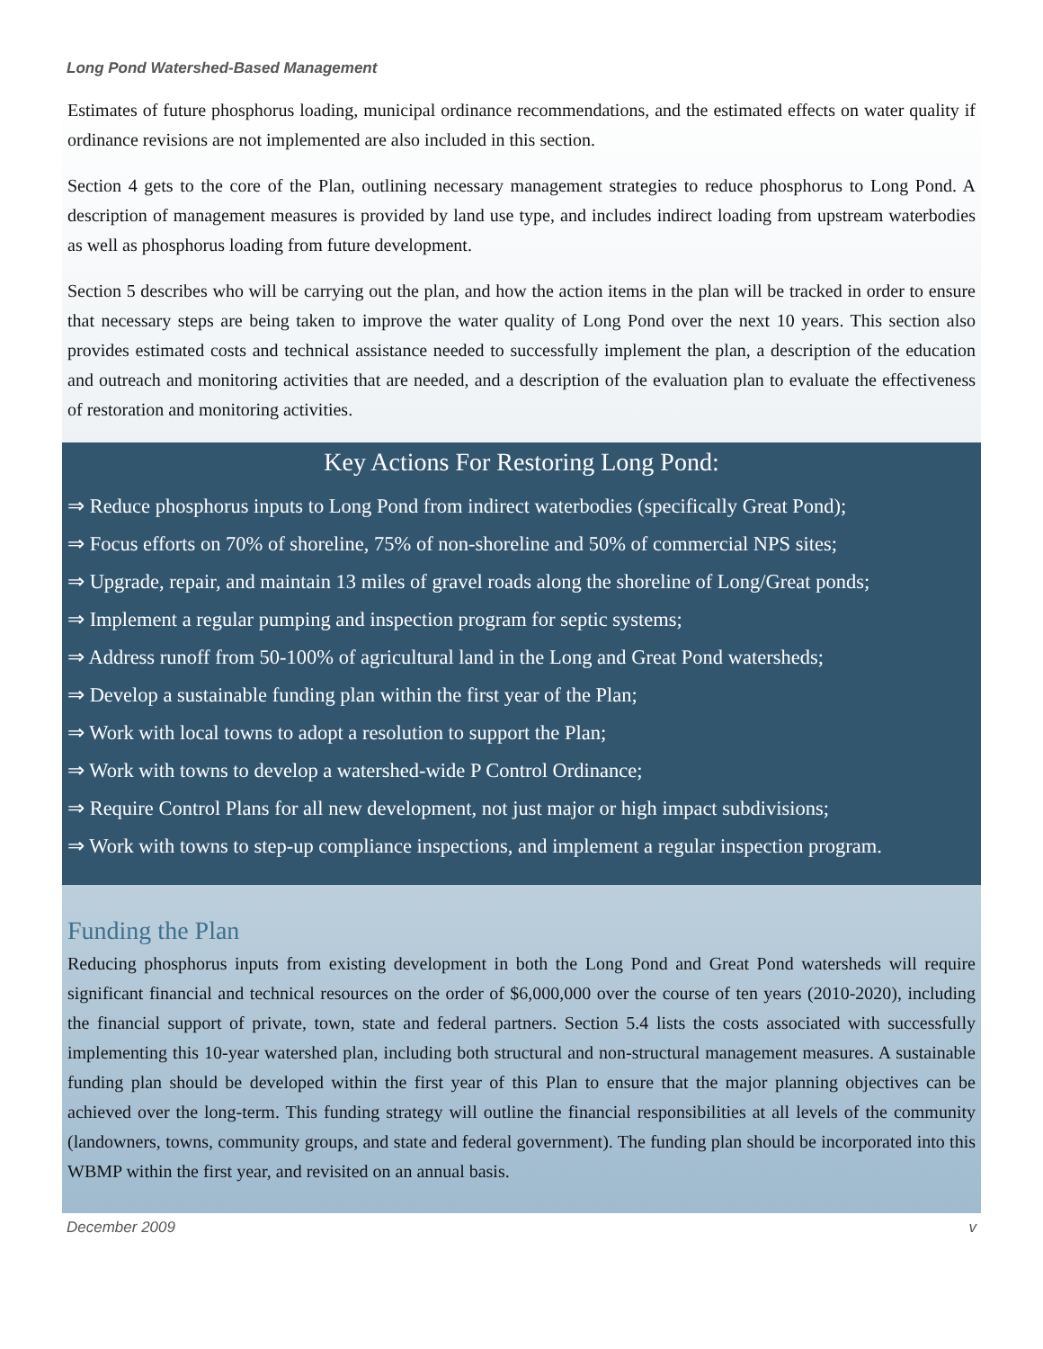Long Pond Watershed-Based Management
Estimates of future phosphorus loading, municipal ordinance recommendations, and the estimated effects on water quality if ordinance revisions are not implemented are also included in this section.
Section 4 gets to the core of the Plan, outlining necessary management strategies to reduce phosphorus to Long Pond. A description of management measures is provided by land use type, and includes indirect loading from upstream waterbodies as well as phosphorus loading from future development.
Section 5 describes who will be carrying out the plan, and how the action items in the plan will be tracked in order to ensure that necessary steps are being taken to improve the water quality of Long Pond over the next 10 years. This section also provides estimated costs and technical assistance needed to successfully implement the plan, a description of the education and outreach and monitoring activities that are needed, and a description of the evaluation plan to evaluate the effectiveness of restoration and monitoring activities.
Key Actions For Restoring Long Pond:
⇒ Reduce phosphorus inputs to Long Pond from indirect waterbodies (specifically Great Pond);
⇒ Focus efforts on 70% of shoreline, 75% of non-shoreline and 50% of commercial NPS sites;
⇒ Upgrade, repair, and maintain 13 miles of gravel roads along the shoreline of Long/Great ponds;
⇒ Implement a regular pumping and inspection program for septic systems;
⇒ Address runoff from 50-100% of agricultural land in the Long and Great Pond watersheds;
⇒ Develop a sustainable funding plan within the first year of the Plan;
⇒ Work with local towns to adopt a resolution to support the Plan;
⇒ Work with towns to develop a watershed-wide P Control Ordinance;
⇒ Require Control Plans for all new development, not just major or high impact subdivisions;
⇒ Work with towns to step-up compliance inspections, and implement a regular inspection program.
Funding the Plan
Reducing phosphorus inputs from existing development in both the Long Pond and Great Pond watersheds will require significant financial and technical resources on the order of $6,000,000 over the course of ten years (2010-2020), including the financial support of private, town, state and federal partners. Section 5.4 lists the costs associated with successfully implementing this 10-year watershed plan, including both structural and non-structural management measures. A sustainable funding plan should be developed within the first year of this Plan to ensure that the major planning objectives can be achieved over the long-term. This funding strategy will outline the financial responsibilities at all levels of the community (landowners, towns, community groups, and state and federal government). The funding plan should be incorporated into this WBMP within the first year, and revisited on an annual basis.
December 2009 v